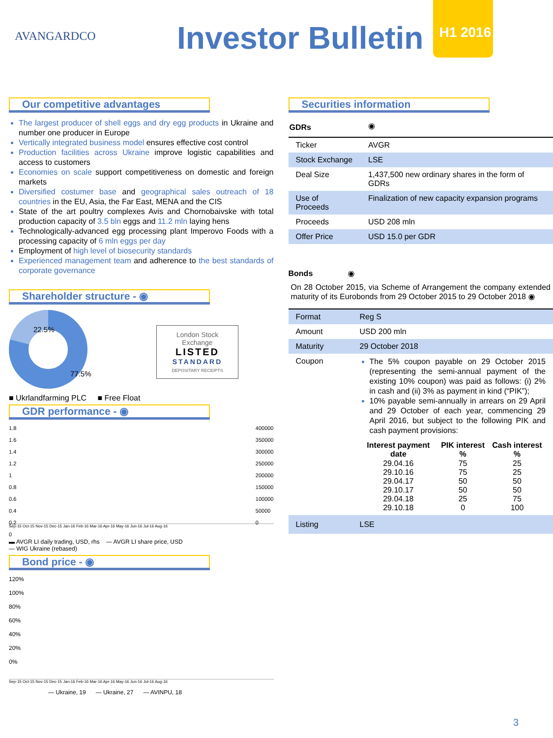AVANGARDCO
Investor Bulletin
H1 2016
Our competitive advantages
The largest producer of shell eggs and dry egg products in Ukraine and number one producer in Europe
Vertically integrated business model ensures effective cost control
Production facilities across Ukraine improve logistic capabilities and access to customers
Economies on scale support competitiveness on domestic and foreign markets
Diversified costumer base and geographical sales outreach of 18 countries in the EU, Asia, the Far East, MENA and the CIS
State of the art poultry complexes Avis and Chornobaivske with total production capacity of 3.5 bln eggs and 11.2 mln laying hens
Technologically-advanced egg processing plant Imperovo Foods with a processing capacity of 6 mln eggs per day
Employment of high level of biosecurity standards
Experienced management team and adherence to the best standards of corporate governance
Shareholder structure - ◉
22.5%
77.5%
London Stock Exchange
LISTED
STANDARD
DEPOSITARY RECEIPTS
■ Ukrlandfarming PLC ■ Free Float
GDR performance - ◉
1.8
1.6
1.4
1.2
1
0.8
0.6
0.4
0.2
0
400000
350000
300000
250000
200000
150000
100000
50000
0
Sep-15 Oct-15 Nov-15 Dec-15 Jan-16 Feb-16 Mar-16 Apr-16 May-16 Jun-16 Jul-16 Aug-16
▬ AVGR LI daily trading, USD, rhs — AVGR LI share price, USD
— WIG Ukraine (rebased)
Bond price - ◉
120%
100%
80%
60%
40%
20%
0%
Sep-15 Oct-15 Nov-15 Dec-15 Jan-16 Feb-16 Mar-16 Apr-16 May-16 Jun-16 Jul-16 Aug-16
— Ukraine, 19 — Ukraine, 27 — AVINPU, 18
Securities information
| GDRs | ◉ |
| Ticker | AVGR |
| Stock Exchange | LSE |
| Deal Size | 1,437,500 new ordinary shares in the form of GDRs |
| Use of Proceeds | Finalization of new capacity expansion programs |
| Proceeds | USD 208 mln |
| Offer Price | USD 15.0 per GDR |
Bonds ◉
On 28 October 2015, via Scheme of Arrangement the company extended maturity of its Eurobonds from 29 October 2015 to 29 October 2018 ◉
| Format | Reg S |
| Amount | USD 200 mln |
| Maturity | 29 October 2018 |
| Coupon | The 5% coupon payable on 29 October 2015 (representing the semi-annual payment of the existing 10% coupon) was paid as follows: (i) 2% in cash and (ii) 3% as payment in kind (“PIK”); 10% payable semi-annually in arrears on 29 April and 29 October of each year, commencing 29 April 2016, but subject to the following PIK and cash payment provisions: / Interest payment date / PIK interest % / Cash interest % / / --- / --- / --- / / 29.04.16 / 75 / 25 / / 29.10.16 / 75 / 25 / / 29.04.17 / 50 / 50 / / 29.10.17 / 50 / 50 / / 29.04.18 / 25 / 75 / / 29.10.18 / 0 / 100 / |
| Listing | LSE |
3